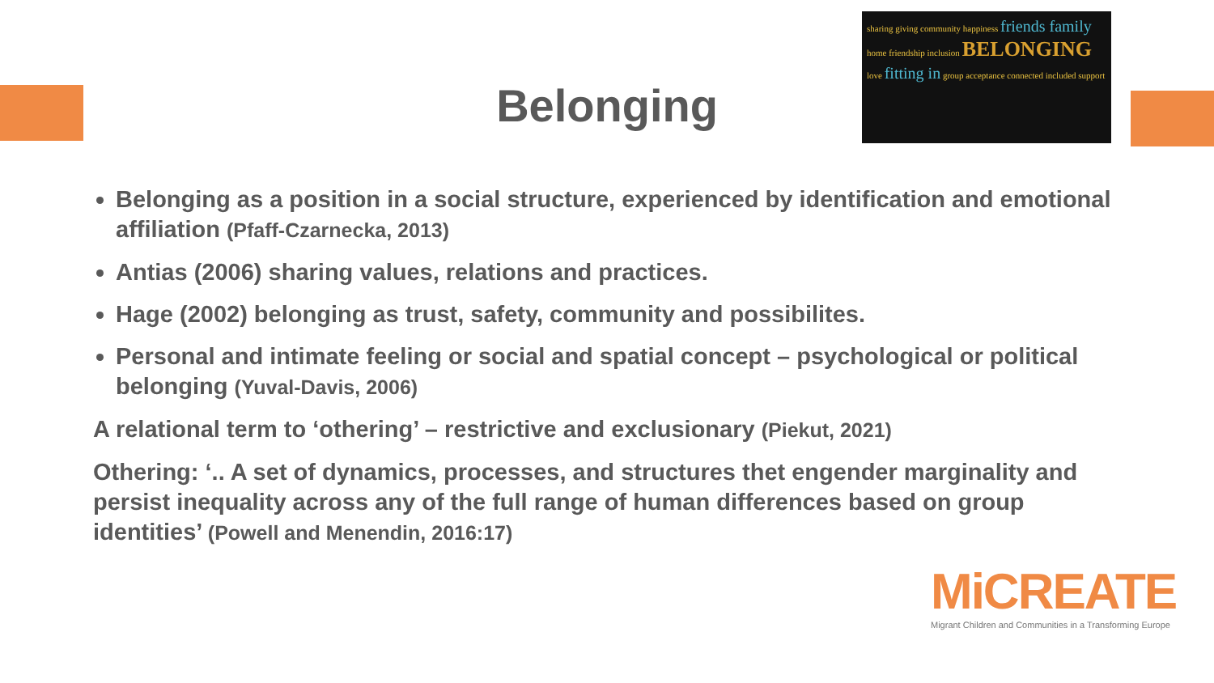sharing giving community happiness friends family home friendship inclusion BELONGING love fitting in group acceptance connected included support
Belonging
Belonging as a position in a social structure, experienced by identification and emotional affiliation (Pfaff-Czarnecka, 2013)
Antias (2006) sharing values, relations and practices.
Hage (2002) belonging as trust, safety, community and possibilites.
Personal and intimate feeling or social and spatial concept – psychological or political belonging (Yuval-Davis, 2006)
A relational term to ‘othering’ – restrictive and exclusionary (Piekut, 2021)
Othering: ‘.. A set of dynamics, processes, and structures thet engender marginality and persist inequality across any of the full range of human differences based on group identities’ (Powell and Menendin, 2016:17)
MiCREATE
Migrant Children and Communities in a Transforming Europe